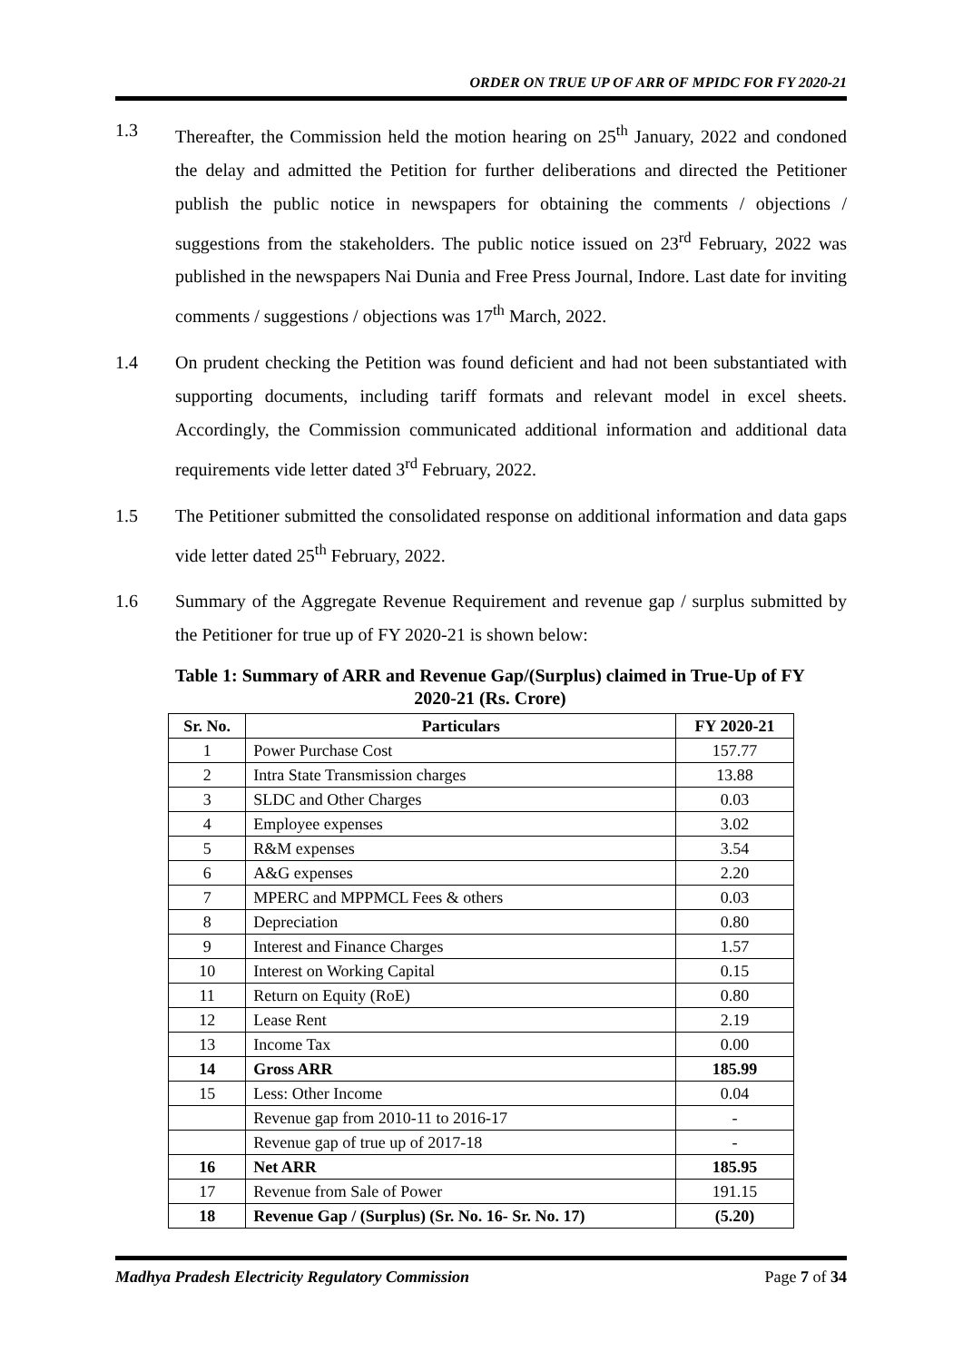ORDER ON TRUE UP OF ARR OF MPIDC FOR FY 2020-21
1.3 Thereafter, the Commission held the motion hearing on 25<sup>th</sup> January, 2022 and condoned the delay and admitted the Petition for further deliberations and directed the Petitioner publish the public notice in newspapers for obtaining the comments / objections / suggestions from the stakeholders. The public notice issued on 23<sup>rd</sup> February, 2022 was published in the newspapers Nai Dunia and Free Press Journal, Indore. Last date for inviting comments / suggestions / objections was 17<sup>th</sup> March, 2022.
1.4 On prudent checking the Petition was found deficient and had not been substantiated with supporting documents, including tariff formats and relevant model in excel sheets. Accordingly, the Commission communicated additional information and additional data requirements vide letter dated 3<sup>rd</sup> February, 2022.
1.5 The Petitioner submitted the consolidated response on additional information and data gaps vide letter dated 25<sup>th</sup> February, 2022.
1.6 Summary of the Aggregate Revenue Requirement and revenue gap / surplus submitted by the Petitioner for true up of FY 2020-21 is shown below:
Table 1: Summary of ARR and Revenue Gap/(Surplus) claimed in True-Up of FY 2020-21 (Rs. Crore)
| Sr. No. | Particulars | FY 2020-21 |
| --- | --- | --- |
| 1 | Power Purchase Cost | 157.77 |
| 2 | Intra State Transmission charges | 13.88 |
| 3 | SLDC and Other Charges | 0.03 |
| 4 | Employee expenses | 3.02 |
| 5 | R&M expenses | 3.54 |
| 6 | A&G expenses | 2.20 |
| 7 | MPERC and MPPMCL Fees & others | 0.03 |
| 8 | Depreciation | 0.80 |
| 9 | Interest and Finance Charges | 1.57 |
| 10 | Interest on Working Capital | 0.15 |
| 11 | Return on Equity (RoE) | 0.80 |
| 12 | Lease Rent | 2.19 |
| 13 | Income Tax | 0.00 |
| 14 | Gross ARR | 185.99 |
| 15 | Less: Other Income | 0.04 |
| | Revenue gap from 2010-11 to 2016-17 | - |
| | Revenue gap of true up of 2017-18 | - |
| 16 | Net ARR | 185.95 |
| 17 | Revenue from Sale of Power | 191.15 |
| 18 | Revenue Gap / (Surplus) (Sr. No. 16- Sr. No. 17) | (5.20) |
Madhya Pradesh Electricity Regulatory Commission Page 7 of 34